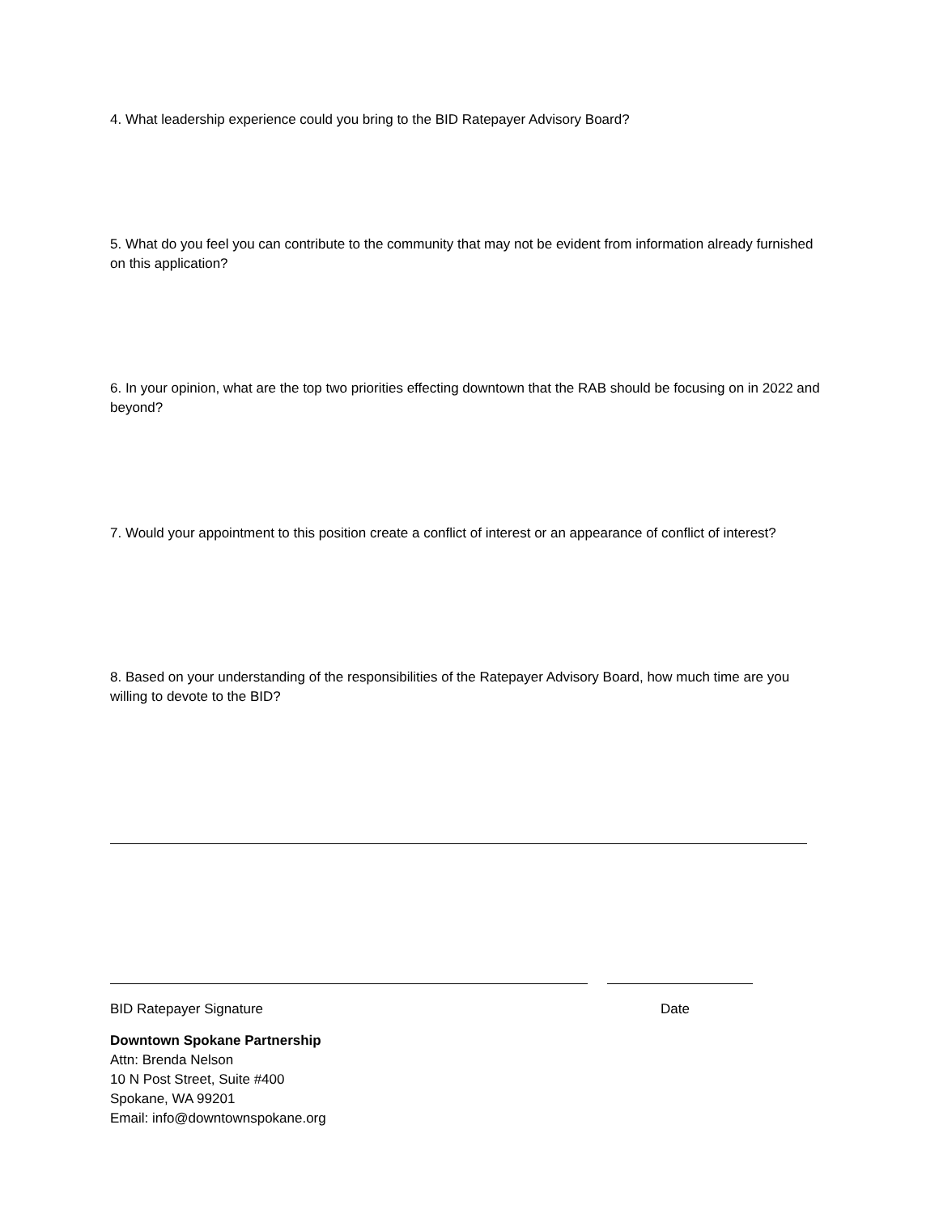4. What leadership experience could you bring to the BID Ratepayer Advisory Board?
5. What do you feel you can contribute to the community that may not be evident from information already furnished on this application?
6. In your opinion, what are the top two priorities effecting downtown that the RAB should be focusing on in 2022 and beyond?
7. Would your appointment to this position create a conflict of interest or an appearance of conflict of interest?
8. Based on your understanding of the responsibilities of the Ratepayer Advisory Board, how much time are you willing to devote to the BID?
BID Ratepayer Signature Date
Downtown Spokane Partnership
Attn: Brenda Nelson
10 N Post Street, Suite #400
Spokane, WA 99201
Email: info@downtownspokane.org